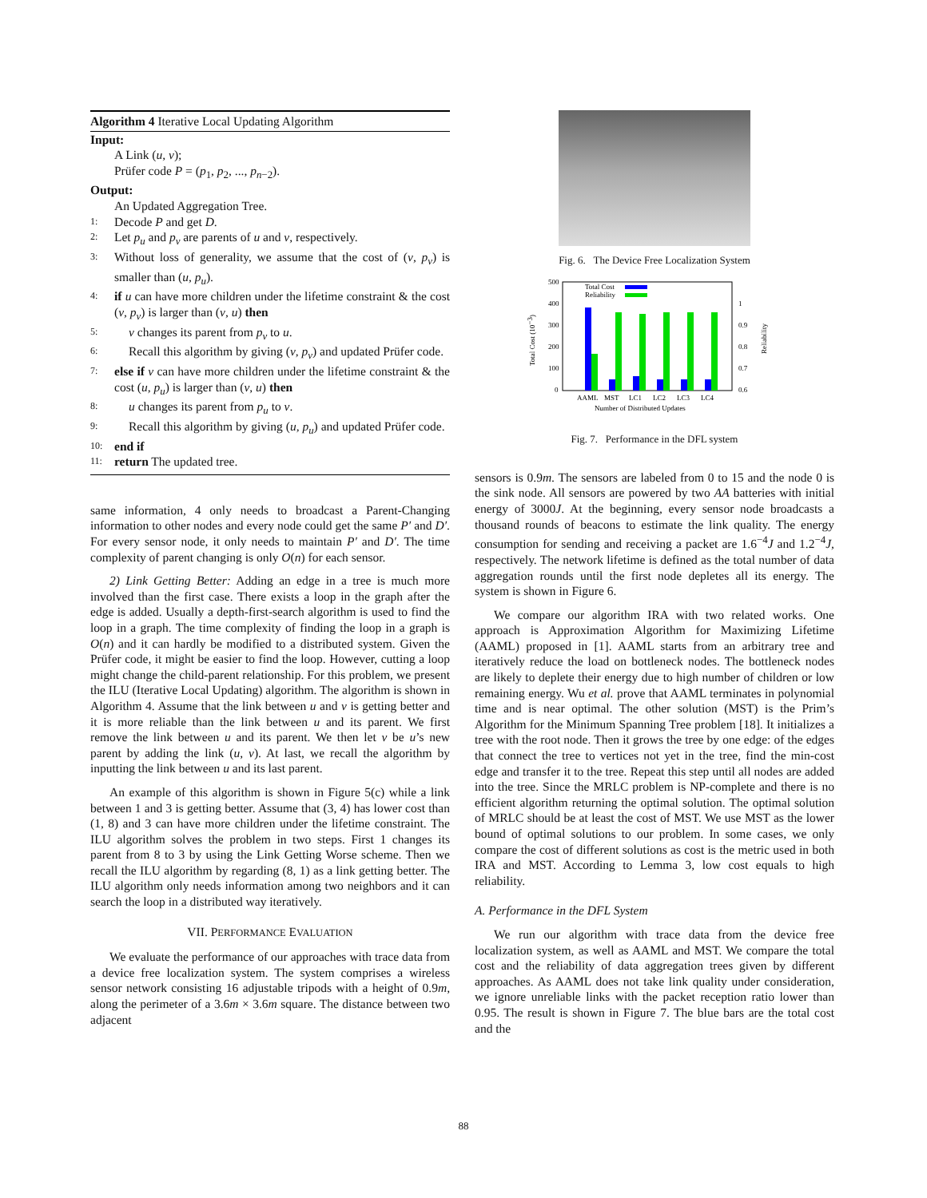Algorithm 4 Iterative Local Updating Algorithm
Input:
A Link (u, v);
Prüfer code P = (p<sub>1</sub>, p<sub>2</sub>, ..., p<sub>n−2</sub>).
Output:
An Updated Aggregation Tree.
1: Decode P and get D.
2: Let p<sub>u</sub> and p<sub>v</sub> are parents of u and v, respectively.
3: Without loss of generality, we assume that the cost of (v, p<sub>v</sub>) is smaller than (u, p<sub>u</sub>).
4: if u can have more children under the lifetime constraint & the cost (v, p<sub>v</sub>) is larger than (v, u) then
5: v changes its parent from p<sub>v</sub> to u.
6: Recall this algorithm by giving (v, p<sub>v</sub>) and updated Prüfer code.
7: else if v can have more children under the lifetime constraint & the cost (u, p<sub>u</sub>) is larger than (v, u) then
8: u changes its parent from p<sub>u</sub> to v.
9: Recall this algorithm by giving (u, p<sub>u</sub>) and updated Prüfer code.
10: end if
11: return The updated tree.
same information, 4 only needs to broadcast a Parent-Changing information to other nodes and every node could get the same P′ and D′. For every sensor node, it only needs to maintain P′ and D′. The time complexity of parent changing is only O(n) for each sensor.
2) Link Getting Better: Adding an edge in a tree is much more involved than the first case. There exists a loop in the graph after the edge is added. Usually a depth-first-search algorithm is used to find the loop in a graph. The time complexity of finding the loop in a graph is O(n) and it can hardly be modified to a distributed system. Given the Prüfer code, it might be easier to find the loop. However, cutting a loop might change the child-parent relationship. For this problem, we present the ILU (Iterative Local Updating) algorithm. The algorithm is shown in Algorithm 4. Assume that the link between u and v is getting better and it is more reliable than the link between u and its parent. We first remove the link between u and its parent. We then let v be u’s new parent by adding the link (u, v). At last, we recall the algorithm by inputting the link between u and its last parent.
An example of this algorithm is shown in Figure 5(c) while a link between 1 and 3 is getting better. Assume that (3, 4) has lower cost than (1, 8) and 3 can have more children under the lifetime constraint. The ILU algorithm solves the problem in two steps. First 1 changes its parent from 8 to 3 by using the Link Getting Worse scheme. Then we recall the ILU algorithm by regarding (8, 1) as a link getting better. The ILU algorithm only needs information among two neighbors and it can search the loop in a distributed way iteratively.
VII. PERFORMANCE EVALUATION
We evaluate the performance of our approaches with trace data from a device free localization system. The system comprises a wireless sensor network consisting 16 adjustable tripods with a height of 0.9m, along the perimeter of a 3.6m × 3.6m square. The distance between two adjacent
Fig. 6. The Device Free Localization System
500
400
300
200
100
0
1
0.9
0.8
0.7
0.6
Total Cost
Reliability
AAML
MST
LC1
LC2
LC3
LC4
Number of Distributed Updates
Total Cost (10−3)
Reliability
Fig. 7. Performance in the DFL system
sensors is 0.9m. The sensors are labeled from 0 to 15 and the node 0 is the sink node. All sensors are powered by two AA batteries with initial energy of 3000J. At the beginning, every sensor node broadcasts a thousand rounds of beacons to estimate the link quality. The energy consumption for sending and receiving a packet are 1.6<sup>−4</sup>J and 1.2<sup>−4</sup>J, respectively. The network lifetime is defined as the total number of data aggregation rounds until the first node depletes all its energy. The system is shown in Figure 6.
We compare our algorithm IRA with two related works. One approach is Approximation Algorithm for Maximizing Lifetime (AAML) proposed in [1]. AAML starts from an arbitrary tree and iteratively reduce the load on bottleneck nodes. The bottleneck nodes are likely to deplete their energy due to high number of children or low remaining energy. Wu et al. prove that AAML terminates in polynomial time and is near optimal. The other solution (MST) is the Prim’s Algorithm for the Minimum Spanning Tree problem [18]. It initializes a tree with the root node. Then it grows the tree by one edge: of the edges that connect the tree to vertices not yet in the tree, find the min-cost edge and transfer it to the tree. Repeat this step until all nodes are added into the tree. Since the MRLC problem is NP-complete and there is no efficient algorithm returning the optimal solution. The optimal solution of MRLC should be at least the cost of MST. We use MST as the lower bound of optimal solutions to our problem. In some cases, we only compare the cost of different solutions as cost is the metric used in both IRA and MST. According to Lemma 3, low cost equals to high reliability.
A. Performance in the DFL System
We run our algorithm with trace data from the device free localization system, as well as AAML and MST. We compare the total cost and the reliability of data aggregation trees given by different approaches. As AAML does not take link quality under consideration, we ignore unreliable links with the packet reception ratio lower than 0.95. The result is shown in Figure 7. The blue bars are the total cost and the
88